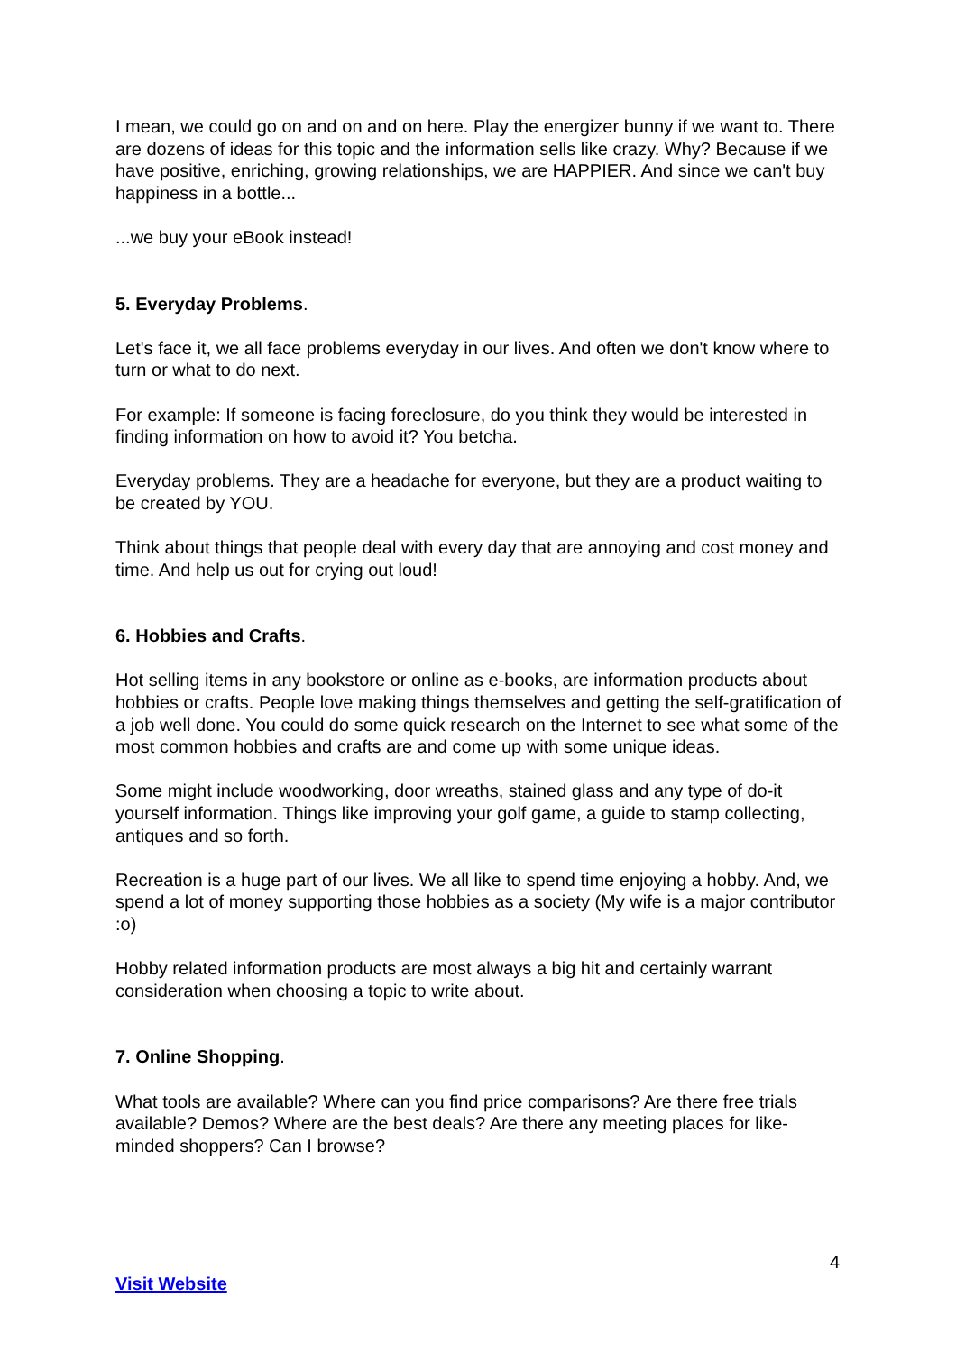I mean, we could go on and on and on here. Play the energizer bunny if we want to. There are dozens of ideas for this topic and the information sells like crazy. Why? Because if we have positive, enriching, growing relationships, we are HAPPIER. And since we can't buy happiness in a bottle...
...we buy your eBook instead!
5. Everyday Problems.
Let's face it, we all face problems everyday in our lives. And often we don't know where to turn or what to do next.
For example: If someone is facing foreclosure, do you think they would be interested in finding information on how to avoid it? You betcha.
Everyday problems. They are a headache for everyone, but they are a product waiting to be created by YOU.
Think about things that people deal with every day that are annoying and cost money and time. And help us out for crying out loud!
6. Hobbies and Crafts.
Hot selling items in any bookstore or online as e-books, are information products about hobbies or crafts. People love making things themselves and getting the self-gratification of a job well done. You could do some quick research on the Internet to see what some of the most common hobbies and crafts are and come up with some unique ideas.
Some might include woodworking, door wreaths, stained glass and any type of do-it yourself information. Things like improving your golf game, a guide to stamp collecting, antiques and so forth.
Recreation is a huge part of our lives. We all like to spend time enjoying a hobby. And, we spend a lot of money supporting those hobbies as a society (My wife is a major contributor :o)
Hobby related information products are most always a big hit and certainly warrant consideration when choosing a topic to write about.
7. Online Shopping.
What tools are available? Where can you find price comparisons? Are there free trials available? Demos? Where are the best deals? Are there any meeting places for like-minded shoppers? Can I browse?
4
Visit Website